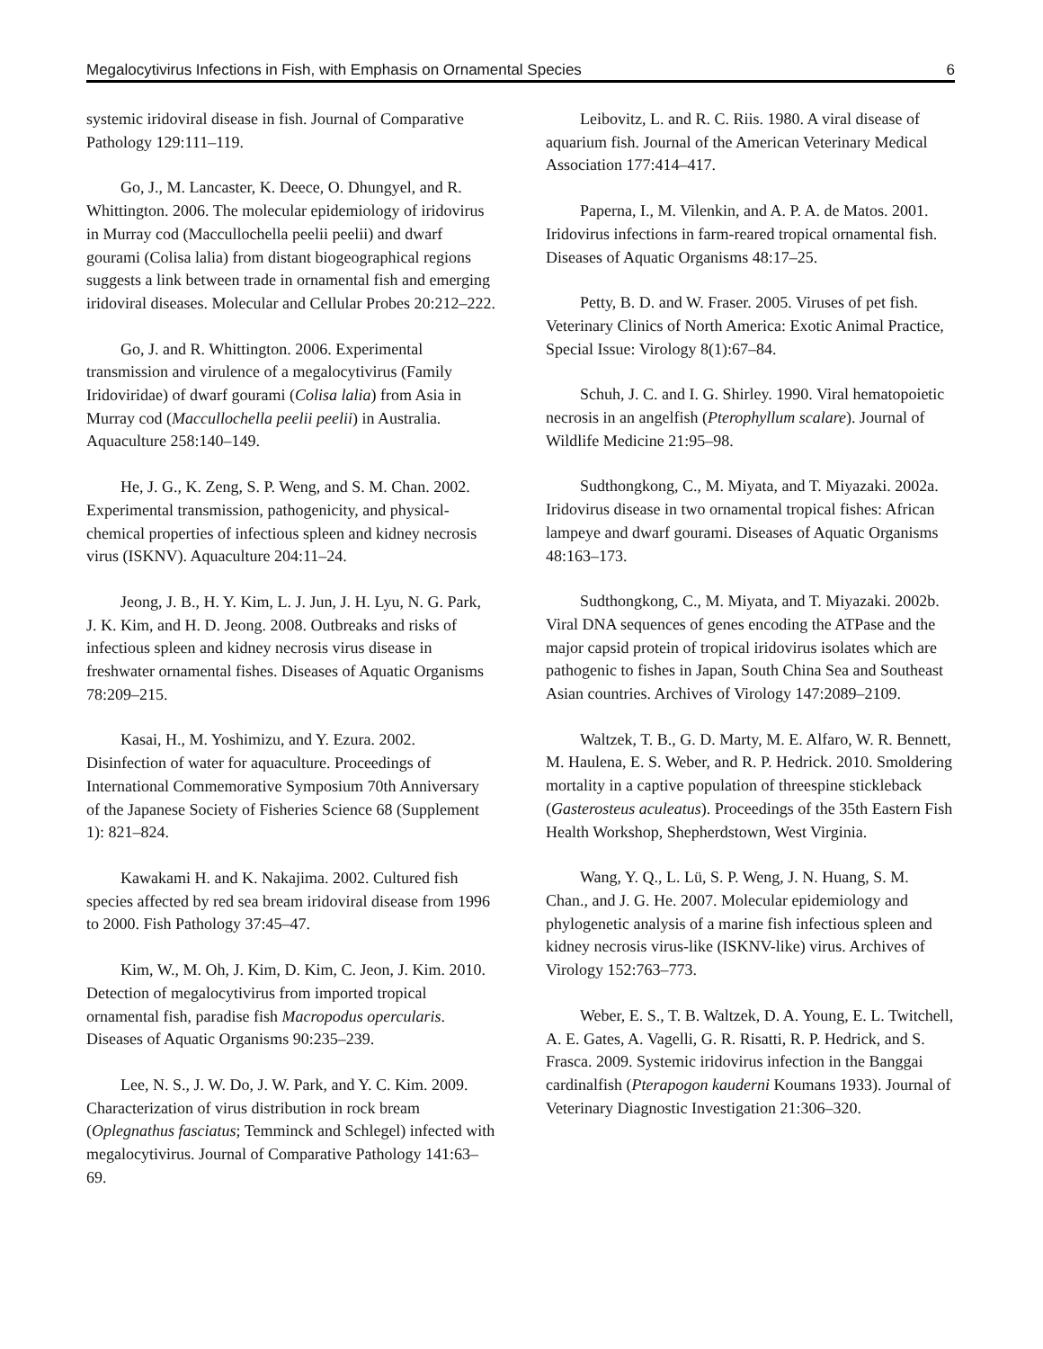Megalocytivirus Infections in Fish, with Emphasis on Ornamental Species 6
systemic iridoviral disease in fish. Journal of Comparative Pathology 129:111–119.
Go, J., M. Lancaster, K. Deece, O. Dhungyel, and R. Whittington. 2006. The molecular epidemiology of iridovirus in Murray cod (Maccullochella peelii peelii) and dwarf gourami (Colisa lalia) from distant biogeographical regions suggests a link between trade in ornamental fish and emerging iridoviral diseases. Molecular and Cellular Probes 20:212–222.
Go, J. and R. Whittington. 2006. Experimental transmission and virulence of a megalocytivirus (Family Iridoviridae) of dwarf gourami (Colisa lalia) from Asia in Murray cod (Maccullochella peelii peelii) in Australia. Aquaculture 258:140–149.
He, J. G., K. Zeng, S. P. Weng, and S. M. Chan. 2002. Experimental transmission, pathogenicity, and physical-chemical properties of infectious spleen and kidney necrosis virus (ISKNV). Aquaculture 204:11–24.
Jeong, J. B., H. Y. Kim, L. J. Jun, J. H. Lyu, N. G. Park, J. K. Kim, and H. D. Jeong. 2008. Outbreaks and risks of infectious spleen and kidney necrosis virus disease in freshwater ornamental fishes. Diseases of Aquatic Organisms 78:209–215.
Kasai, H., M. Yoshimizu, and Y. Ezura. 2002. Disinfection of water for aquaculture. Proceedings of International Commemorative Symposium 70th Anniversary of the Japanese Society of Fisheries Science 68 (Supplement 1): 821–824.
Kawakami H. and K. Nakajima. 2002. Cultured fish species affected by red sea bream iridoviral disease from 1996 to 2000. Fish Pathology 37:45–47.
Kim, W., M. Oh, J. Kim, D. Kim, C. Jeon, J. Kim. 2010. Detection of megalocytivirus from imported tropical ornamental fish, paradise fish Macropodus opercularis. Diseases of Aquatic Organisms 90:235–239.
Lee, N. S., J. W. Do, J. W. Park, and Y. C. Kim. 2009. Characterization of virus distribution in rock bream (Oplegnathus fasciatus; Temminck and Schlegel) infected with megalocytivirus. Journal of Comparative Pathology 141:63–69.
Leibovitz, L. and R. C. Riis. 1980. A viral disease of aquarium fish. Journal of the American Veterinary Medical Association 177:414–417.
Paperna, I., M. Vilenkin, and A. P. A. de Matos. 2001. Iridovirus infections in farm-reared tropical ornamental fish. Diseases of Aquatic Organisms 48:17–25.
Petty, B. D. and W. Fraser. 2005. Viruses of pet fish. Veterinary Clinics of North America: Exotic Animal Practice, Special Issue: Virology 8(1):67–84.
Schuh, J. C. and I. G. Shirley. 1990. Viral hematopoietic necrosis in an angelfish (Pterophyllum scalare). Journal of Wildlife Medicine 21:95–98.
Sudthongkong, C., M. Miyata, and T. Miyazaki. 2002a. Iridovirus disease in two ornamental tropical fishes: African lampeye and dwarf gourami. Diseases of Aquatic Organisms 48:163–173.
Sudthongkong, C., M. Miyata, and T. Miyazaki. 2002b. Viral DNA sequences of genes encoding the ATPase and the major capsid protein of tropical iridovirus isolates which are pathogenic to fishes in Japan, South China Sea and Southeast Asian countries. Archives of Virology 147:2089–2109.
Waltzek, T. B., G. D. Marty, M. E. Alfaro, W. R. Bennett, M. Haulena, E. S. Weber, and R. P. Hedrick. 2010. Smoldering mortality in a captive population of threespine stickleback (Gasterosteus aculeatus). Proceedings of the 35th Eastern Fish Health Workshop, Shepherdstown, West Virginia.
Wang, Y. Q., L. Lü, S. P. Weng, J. N. Huang, S. M. Chan., and J. G. He. 2007. Molecular epidemiology and phylogenetic analysis of a marine fish infectious spleen and kidney necrosis virus-like (ISKNV-like) virus. Archives of Virology 152:763–773.
Weber, E. S., T. B. Waltzek, D. A. Young, E. L. Twitchell, A. E. Gates, A. Vagelli, G. R. Risatti, R. P. Hedrick, and S. Frasca. 2009. Systemic iridovirus infection in the Banggai cardinalfish (Pterapogon kauderni Koumans 1933). Journal of Veterinary Diagnostic Investigation 21:306–320.